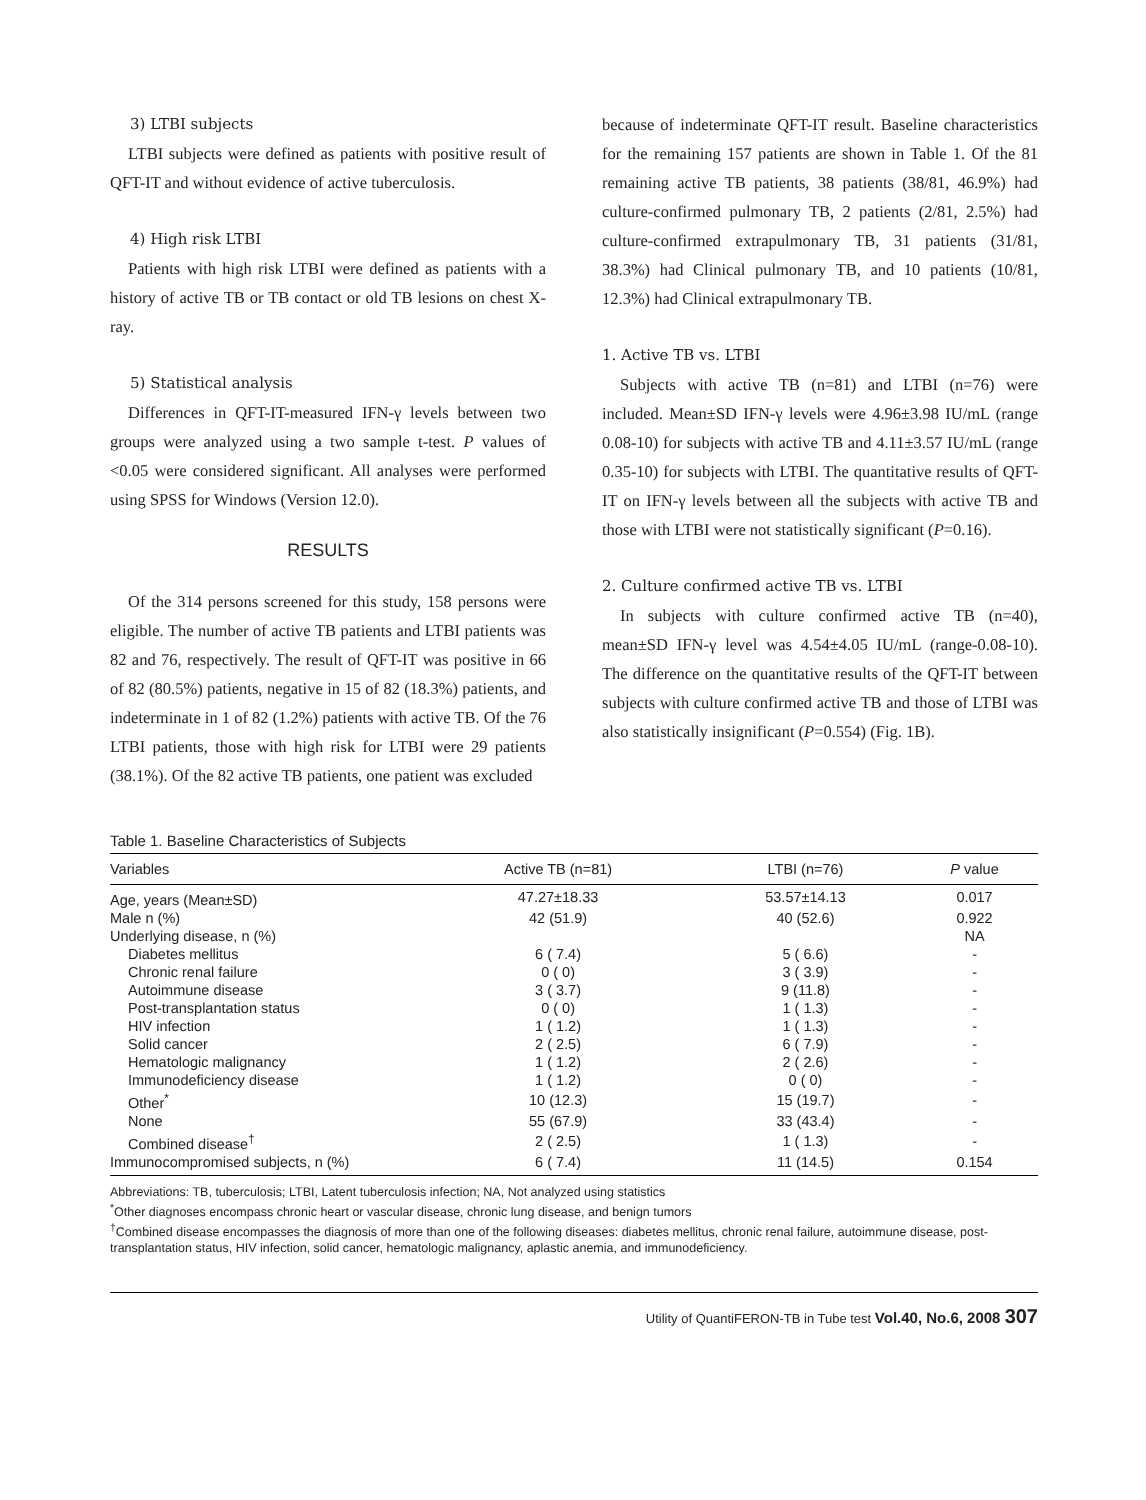3) LTBI subjects
LTBI subjects were defined as patients with positive result of QFT-IT and without evidence of active tuberculosis.
4) High risk LTBI
Patients with high risk LTBI were defined as patients with a history of active TB or TB contact or old TB lesions on chest X-ray.
5) Statistical analysis
Differences in QFT-IT-measured IFN-γ levels between two groups were analyzed using a two sample t-test. P values of <0.05 were considered significant. All analyses were performed using SPSS for Windows (Version 12.0).
RESULTS
Of the 314 persons screened for this study, 158 persons were eligible. The number of active TB patients and LTBI patients was 82 and 76, respectively. The result of QFT-IT was positive in 66 of 82 (80.5%) patients, negative in 15 of 82 (18.3%) patients, and indeterminate in 1 of 82 (1.2%) patients with active TB. Of the 76 LTBI patients, those with high risk for LTBI were 29 patients (38.1%). Of the 82 active TB patients, one patient was excluded
because of indeterminate QFT-IT result. Baseline characteristics for the remaining 157 patients are shown in Table 1. Of the 81 remaining active TB patients, 38 patients (38/81, 46.9%) had culture-confirmed pulmonary TB, 2 patients (2/81, 2.5%) had culture-confirmed extrapulmonary TB, 31 patients (31/81, 38.3%) had Clinical pulmonary TB, and 10 patients (10/81, 12.3%) had Clinical extrapulmonary TB.
1. Active TB vs. LTBI
Subjects with active TB (n=81) and LTBI (n=76) were included. Mean±SD IFN-γ levels were 4.96±3.98 IU/mL (range 0.08-10) for subjects with active TB and 4.11±3.57 IU/mL (range 0.35-10) for subjects with LTBI. The quantitative results of QFT-IT on IFN-γ levels between all the subjects with active TB and those with LTBI were not statistically significant (P=0.16).
2. Culture confirmed active TB vs. LTBI
In subjects with culture confirmed active TB (n=40), mean±SD IFN-γ level was 4.54±4.05 IU/mL (range-0.08-10). The difference on the quantitative results of the QFT-IT between subjects with culture confirmed active TB and those of LTBI was also statistically insignificant (P=0.554) (Fig. 1B).
Table 1. Baseline Characteristics of Subjects
| Variables | Active TB (n=81) | LTBI (n=76) | P value |
| --- | --- | --- | --- |
| Age, years (Mean±SD) | 47.27±18.33 | 53.57±14.13 | 0.017 |
| Male n (%) | 42 (51.9) | 40 (52.6) | 0.922 |
| Underlying disease, n (%) | | | NA |
| Diabetes mellitus | 6 ( 7.4) | 5 ( 6.6) | - |
| Chronic renal failure | 0 ( 0) | 3 ( 3.9) | - |
| Autoimmune disease | 3 ( 3.7) | 9 (11.8) | - |
| Post-transplantation status | 0 ( 0) | 1 ( 1.3) | - |
| HIV infection | 1 ( 1.2) | 1 ( 1.3) | - |
| Solid cancer | 2 ( 2.5) | 6 ( 7.9) | - |
| Hematologic malignancy | 1 ( 1.2) | 2 ( 2.6) | - |
| Immunodeficiency disease | 1 ( 1.2) | 0 ( 0) | - |
| Other<sup>*</sup> | 10 (12.3) | 15 (19.7) | - |
| None | 55 (67.9) | 33 (43.4) | - |
| Combined disease<sup>†</sup> | 2 ( 2.5) | 1 ( 1.3) | - |
| Immunocompromised subjects, n (%) | 6 ( 7.4) | 11 (14.5) | 0.154 |
Abbreviations: TB, tuberculosis; LTBI, Latent tuberculosis infection; NA, Not analyzed using statistics
<sup>*</sup> Other diagnoses encompass chronic heart or vascular disease, chronic lung disease, and benign tumors
<sup>†</sup> Combined disease encompasses the diagnosis of more than one of the following diseases: diabetes mellitus, chronic renal failure, autoimmune disease, post-transplantation status, HIV infection, solid cancer, hematologic malignancy, aplastic anemia, and immunodeficiency.
Utility of QuantiFERON-TB in Tube test Vol.40, No.6, 2008 307